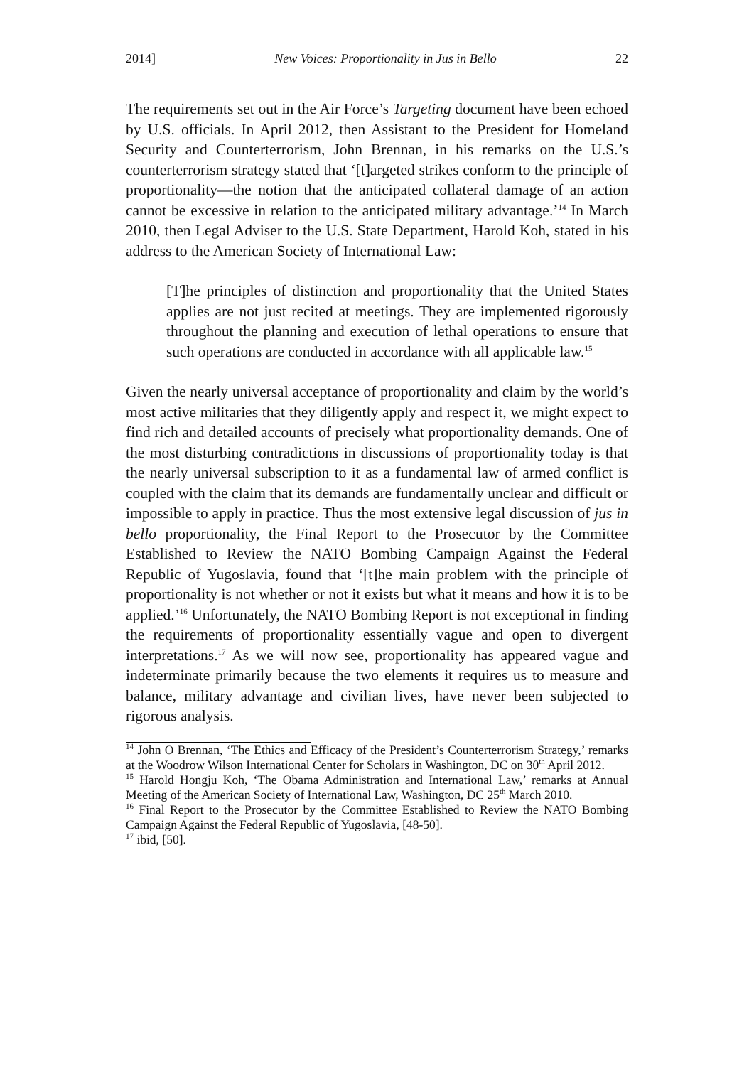2014] New Voices: Proportionality in Jus in Bello 22
The requirements set out in the Air Force’s Targeting document have been echoed by U.S. officials. In April 2012, then Assistant to the President for Homeland Security and Counterterrorism, John Brennan, in his remarks on the U.S.’s counterterrorism strategy stated that ‘[t]argeted strikes conform to the principle of proportionality—the notion that the anticipated collateral damage of an action cannot be excessive in relation to the anticipated military advantage.’<sup>14</sup> In March 2010, then Legal Adviser to the U.S. State Department, Harold Koh, stated in his address to the American Society of International Law:
[T]he principles of distinction and proportionality that the United States applies are not just recited at meetings. They are implemented rigorously throughout the planning and execution of lethal operations to ensure that such operations are conducted in accordance with all applicable law.<sup>15</sup>
Given the nearly universal acceptance of proportionality and claim by the world’s most active militaries that they diligently apply and respect it, we might expect to find rich and detailed accounts of precisely what proportionality demands. One of the most disturbing contradictions in discussions of proportionality today is that the nearly universal subscription to it as a fundamental law of armed conflict is coupled with the claim that its demands are fundamentally unclear and difficult or impossible to apply in practice. Thus the most extensive legal discussion of jus in bello proportionality, the Final Report to the Prosecutor by the Committee Established to Review the NATO Bombing Campaign Against the Federal Republic of Yugoslavia, found that ‘[t]he main problem with the principle of proportionality is not whether or not it exists but what it means and how it is to be applied.’<sup>16</sup> Unfortunately, the NATO Bombing Report is not exceptional in finding the requirements of proportionality essentially vague and open to divergent interpretations.<sup>17</sup> As we will now see, proportionality has appeared vague and indeterminate primarily because the two elements it requires us to measure and balance, military advantage and civilian lives, have never been subjected to rigorous analysis.
<sup>14</sup> John O Brennan, ‘The Ethics and Efficacy of the President’s Counterterrorism Strategy,’ remarks at the Woodrow Wilson International Center for Scholars in Washington, DC on 30<sup>th</sup> April 2012.
<sup>15</sup> Harold Hongju Koh, ‘The Obama Administration and International Law,’ remarks at Annual Meeting of the American Society of International Law, Washington, DC 25<sup>th</sup> March 2010.
<sup>16</sup> Final Report to the Prosecutor by the Committee Established to Review the NATO Bombing Campaign Against the Federal Republic of Yugoslavia, [48-50].
<sup>17</sup> ibid, [50].